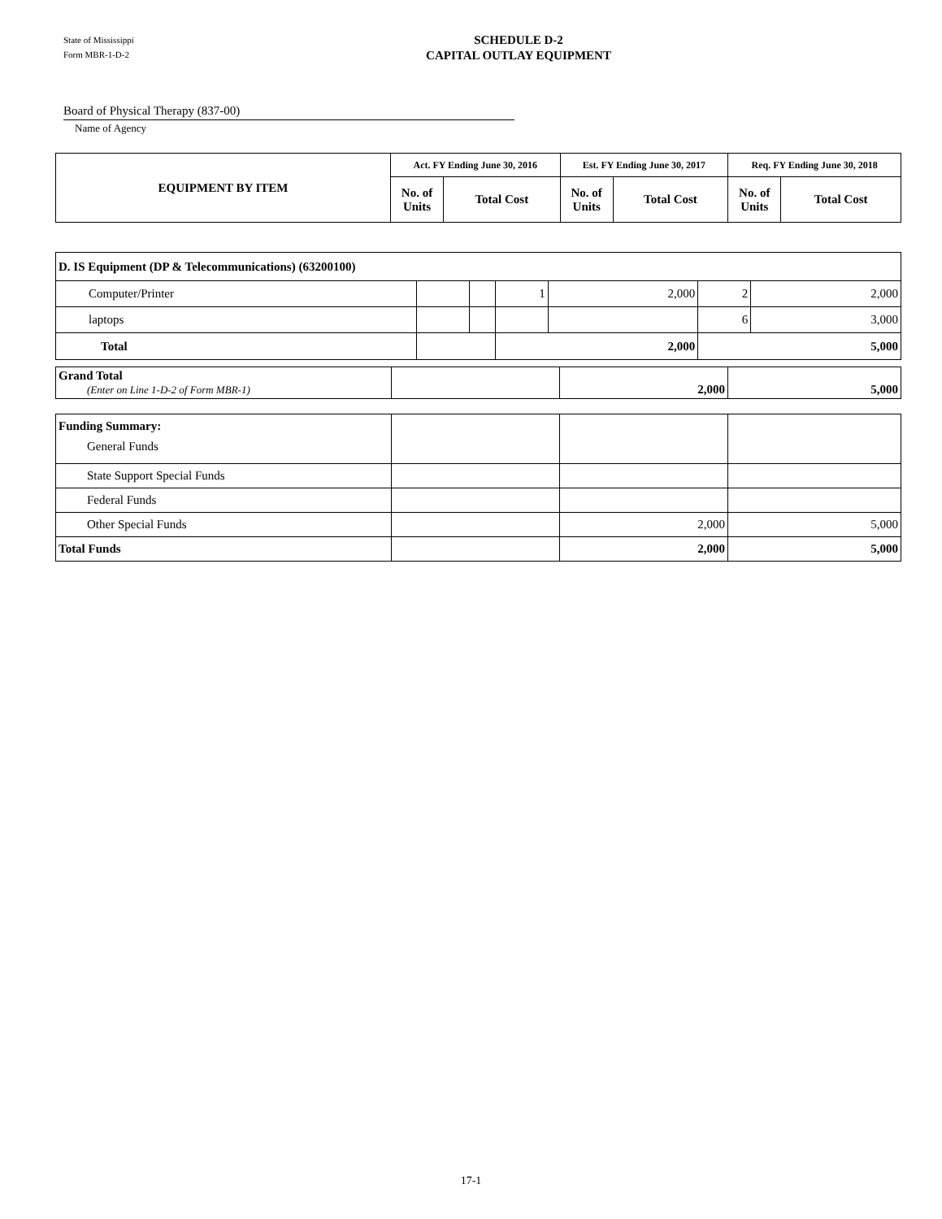State of Mississippi
Form MBR-1-D-2
SCHEDULE D-2
CAPITAL OUTLAY EQUIPMENT
Board of Physical Therapy (837-00)
Name of Agency
| EQUIPMENT BY ITEM | Act. FY Ending June 30, 2016 | | Est. FY Ending June 30, 2017 | | Req. FY Ending June 30, 2018 | |
| --- | --- | --- | --- | --- | --- | --- |
| | No. of Units | Total Cost | No. of Units | Total Cost | No. of Units | Total Cost |
| D. IS Equipment (DP & Telecommunications) (63200100) | | | | | | |
| Computer/Printer | | | 1 | 2,000 | 2 | 2,000 |
| laptops | | | | | 6 | 3,000 |
| Total | | | 2,000 | | 5,000 | |
| Grand Total (Enter on Line 1-D-2 of Form MBR-1) | | 2,000 | 5,000 |
| Funding Summary: General Funds | | | |
| State Support Special Funds | | | |
| Federal Funds | | | |
| Other Special Funds | | 2,000 | 5,000 |
| Total Funds | | 2,000 | 5,000 |
17-1